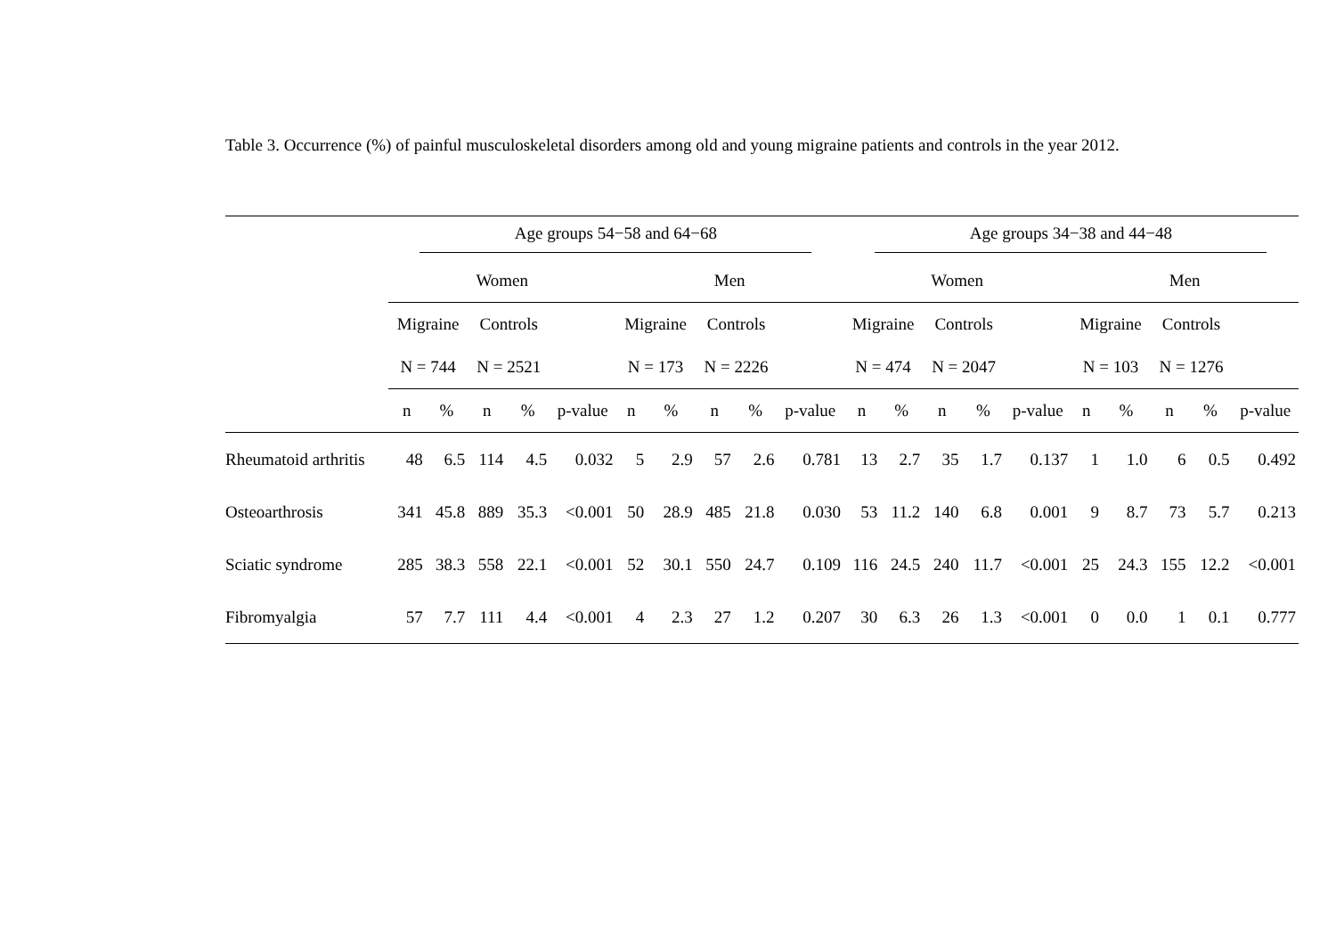Table 3. Occurrence (%) of painful musculoskeletal disorders among old and young migraine patients and controls in the year 2012.
| | Age groups 54−58 and 64−68 | | | | | | | | | | Age groups 34−38 and 44−48 | | | | | | | | | |
| --- | --- | --- | --- | --- | --- | --- | --- | --- | --- | --- | --- | --- | --- | --- | --- | --- | --- | --- | --- | --- |
| | Women | | | | | Men | | | | | Women | | | | | Men | | | | |
| | Migraine | | Controls | | | Migraine | | Controls | | | Migraine | | Controls | | | Migraine | | Controls | | |
| | N = 744 | | N = 2521 | | | N = 173 | | N = 2226 | | | N = 474 | | N = 2047 | | | N = 103 | | N = 1276 | | |
| | n | % | n | % | p-value | n | % | n | % | p-value | n | % | n | % | p-value | n | % | n | % | p-value |
| Rheumatoid arthritis | 48 | 6.5 | 114 | 4.5 | 0.032 | 5 | 2.9 | 57 | 2.6 | 0.781 | 13 | 2.7 | 35 | 1.7 | 0.137 | 1 | 1.0 | 6 | 0.5 | 0.492 |
| Osteoarthrosis | 341 | 45.8 | 889 | 35.3 | <0.001 | 50 | 28.9 | 485 | 21.8 | 0.030 | 53 | 11.2 | 140 | 6.8 | 0.001 | 9 | 8.7 | 73 | 5.7 | 0.213 |
| Sciatic syndrome | 285 | 38.3 | 558 | 22.1 | <0.001 | 52 | 30.1 | 550 | 24.7 | 0.109 | 116 | 24.5 | 240 | 11.7 | <0.001 | 25 | 24.3 | 155 | 12.2 | <0.001 |
| Fibromyalgia | 57 | 7.7 | 111 | 4.4 | <0.001 | 4 | 2.3 | 27 | 1.2 | 0.207 | 30 | 6.3 | 26 | 1.3 | <0.001 | 0 | 0.0 | 1 | 0.1 | 0.777 |